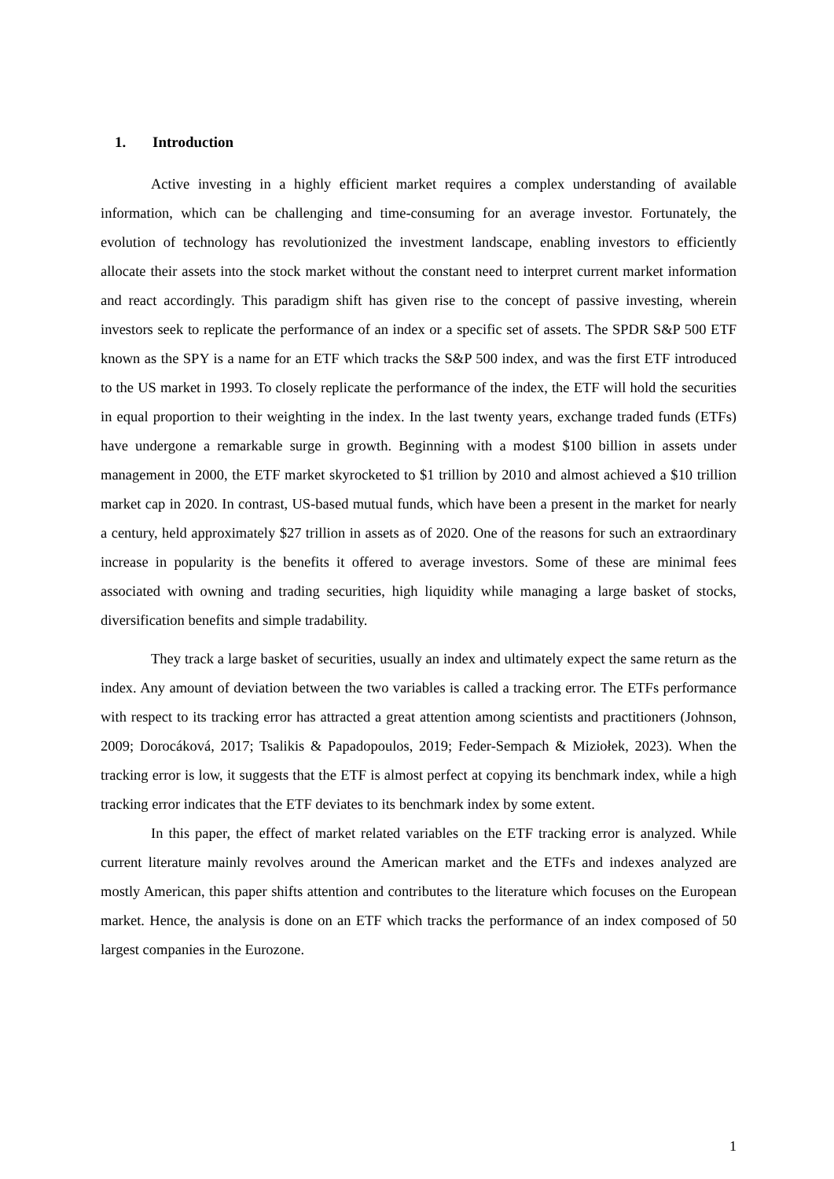1. Introduction
Active investing in a highly efficient market requires a complex understanding of available information, which can be challenging and time-consuming for an average investor. Fortunately, the evolution of technology has revolutionized the investment landscape, enabling investors to efficiently allocate their assets into the stock market without the constant need to interpret current market information and react accordingly. This paradigm shift has given rise to the concept of passive investing, wherein investors seek to replicate the performance of an index or a specific set of assets. The SPDR S&P 500 ETF known as the SPY is a name for an ETF which tracks the S&P 500 index, and was the first ETF introduced to the US market in 1993. To closely replicate the performance of the index, the ETF will hold the securities in equal proportion to their weighting in the index. In the last twenty years, exchange traded funds (ETFs) have undergone a remarkable surge in growth. Beginning with a modest $100 billion in assets under management in 2000, the ETF market skyrocketed to $1 trillion by 2010 and almost achieved a $10 trillion market cap in 2020. In contrast, US-based mutual funds, which have been a present in the market for nearly a century, held approximately $27 trillion in assets as of 2020. One of the reasons for such an extraordinary increase in popularity is the benefits it offered to average investors. Some of these are minimal fees associated with owning and trading securities, high liquidity while managing a large basket of stocks, diversification benefits and simple tradability.
They track a large basket of securities, usually an index and ultimately expect the same return as the index. Any amount of deviation between the two variables is called a tracking error. The ETFs performance with respect to its tracking error has attracted a great attention among scientists and practitioners (Johnson, 2009; Dorocáková, 2017; Tsalikis & Papadopoulos, 2019; Feder-Sempach & Miziołek, 2023). When the tracking error is low, it suggests that the ETF is almost perfect at copying its benchmark index, while a high tracking error indicates that the ETF deviates to its benchmark index by some extent.
In this paper, the effect of market related variables on the ETF tracking error is analyzed. While current literature mainly revolves around the American market and the ETFs and indexes analyzed are mostly American, this paper shifts attention and contributes to the literature which focuses on the European market. Hence, the analysis is done on an ETF which tracks the performance of an index composed of 50 largest companies in the Eurozone.
1